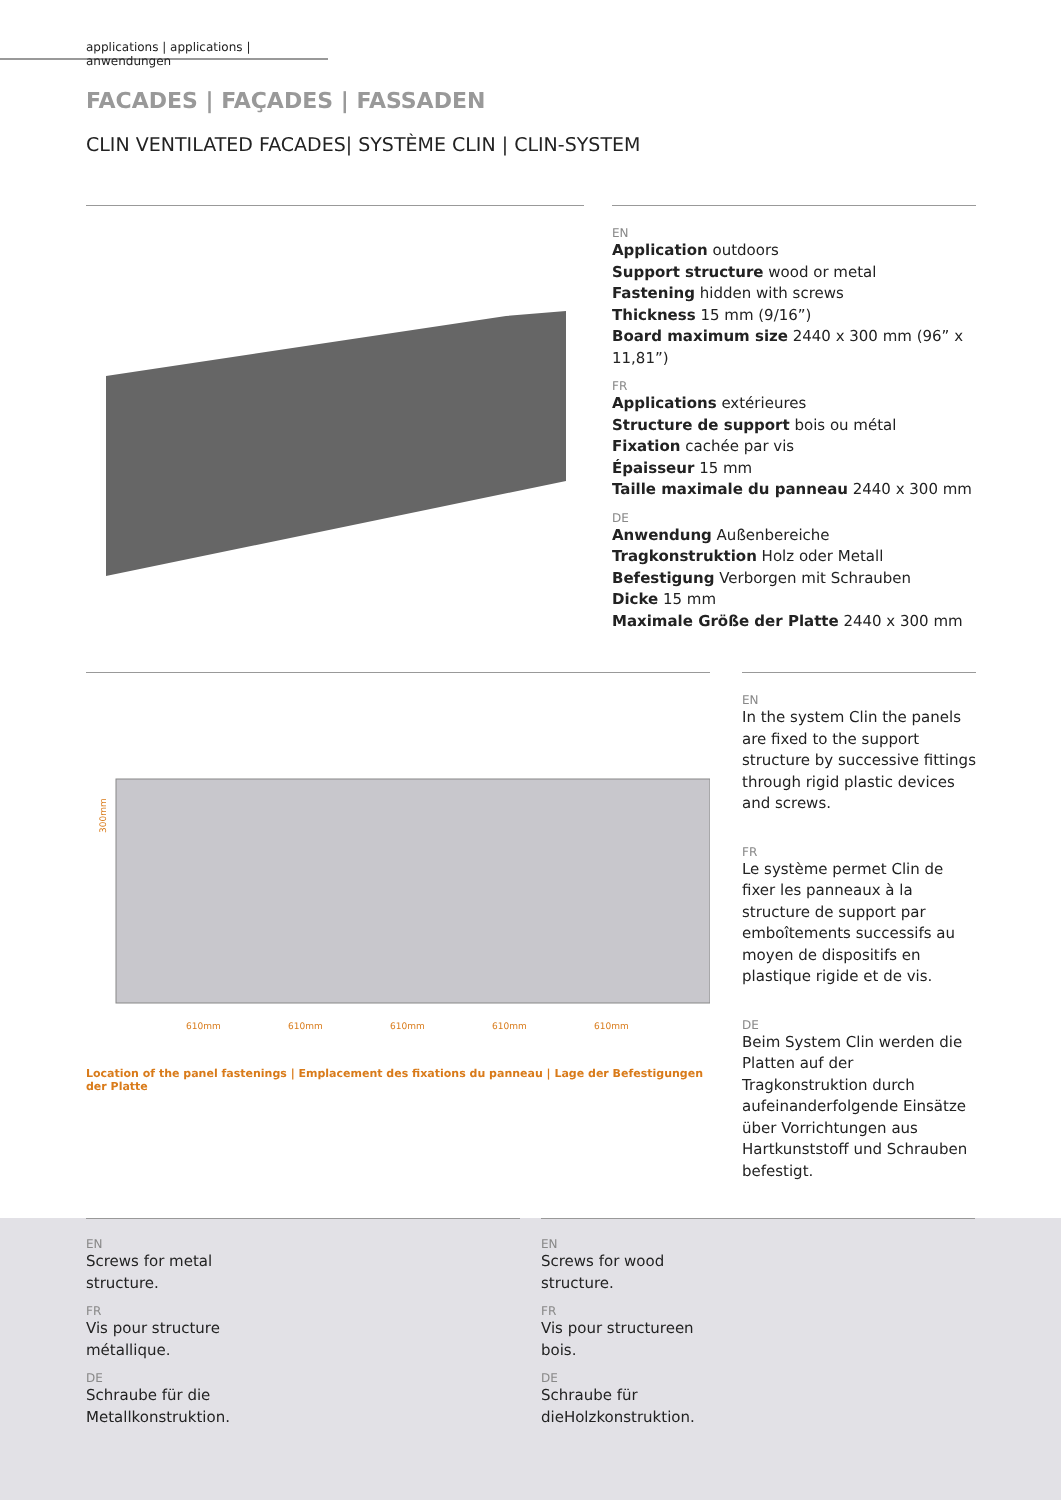applications | applications | anwendungen
FACADES | FAÇADES | FASSADEN
CLIN VENTILATED FACADES| SYSTÈME CLIN | CLIN-SYSTEM
EN
Application outdoors
Support structure wood or metal
Fastening hidden with screws
Thickness 15 mm (9/16”)
Board maximum size 2440 x 300 mm (96” x 11,81”)
FR
Applications extérieures
Structure de support bois ou métal
Fixation cachée par vis
Épaisseur 15 mm
Taille maximale du panneau 2440 x 300 mm
DE
Anwendung Außenbereiche
Tragkonstruktion Holz oder Metall
Befestigung Verborgen mit Schrauben
Dicke 15 mm
Maximale Größe der Platte 2440 x 300 mm
300mm
610mm
610mm
610mm
610mm
610mm
Location of the panel fastenings | Emplacement des fixations du panneau | Lage der Befestigungen der Platte
EN
In the system Clin the panels are fixed to the support structure by successive fittings through rigid plastic devices and screws.
FR
Le système permet Clin de fixer les panneaux à la structure de support par emboîtements successifs au moyen de dispositifs en plastique rigide et de vis.
DE
Beim System Clin werden die Platten auf der Tragkonstruktion durch aufeinanderfolgende Einsätze über Vorrichtungen aus Hartkunststoff und Schrauben befestigt.
EN
Screws for metal
structure.
FR
Vis pour structure
métallique.
DE
Schraube für die
Metallkonstruktion.
EN
Screws for wood
structure.
FR
Vis pour structureen
bois.
DE
Schraube für
dieHolzkonstruktion.